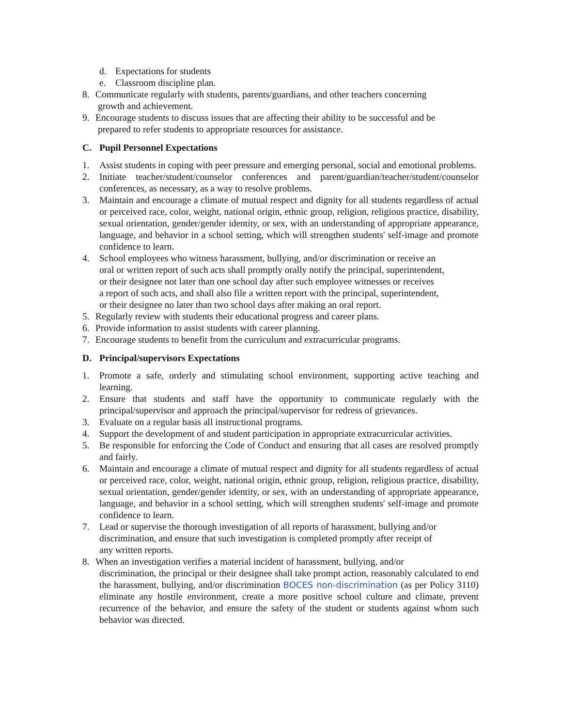d. Expectations for students
e. Classroom discipline plan.
8. Communicate regularly with students, parents/guardians, and other teachers concerning
growth and achievement.
9. Encourage students to discuss issues that are affecting their ability to be successful and be
prepared to refer students to appropriate resources for assistance.
C. Pupil Personnel Expectations
1. Assist students in coping with peer pressure and emerging personal, social and emotional problems.
2. Initiate teacher/student/counselor conferences and parent/guardian/teacher/student/counselor conferences, as necessary, as a way to resolve problems.
3. Maintain and encourage a climate of mutual respect and dignity for all students regardless of actual or perceived race, color, weight, national origin, ethnic group, religion, religious practice, disability, sexual orientation, gender/gender identity, or sex, with an understanding of appropriate appearance, language, and behavior in a school setting, which will strengthen students' self-image and promote confidence to learn.
4. School employees who witness harassment, bullying, and/or discrimination or receive an
oral or written report of such acts shall promptly orally notify the principal, superintendent,
or their designee not later than one school day after such employee witnesses or receives
a report of such acts, and shall also file a written report with the principal, superintendent,
or their designee no later than two school days after making an oral report.
5. Regularly review with students their educational progress and career plans.
6. Provide information to assist students with career planning.
7. Encourage students to benefit from the curriculum and extracurricular programs.
D. Principal/supervisors Expectations
1. Promote a safe, orderly and stimulating school environment, supporting active teaching and learning.
2. Ensure that students and staff have the opportunity to communicate regularly with the principal/supervisor and approach the principal/supervisor for redress of grievances.
3. Evaluate on a regular basis all instructional programs.
4. Support the development of and student participation in appropriate extracurricular activities.
5. Be responsible for enforcing the Code of Conduct and ensuring that all cases are resolved promptly and fairly.
6. Maintain and encourage a climate of mutual respect and dignity for all students regardless of actual or perceived race, color, weight, national origin, ethnic group, religion, religious practice, disability, sexual orientation, gender/gender identity, or sex, with an understanding of appropriate appearance, language, and behavior in a school setting, which will strengthen students' self-image and promote confidence to learn.
7. Lead or supervise the thorough investigation of all reports of harassment, bullying and/or
discrimination, and ensure that such investigation is completed promptly after receipt of
any written reports.
8. When an investigation verifies a material incident of harassment, bullying, and/or
discrimination, the principal or their designee shall take prompt action, reasonably calculated to end the harassment, bullying, and/or discrimination BOCES non-discrimination (as per Policy 3110) eliminate any hostile environment, create a more positive school culture and climate, prevent recurrence of the behavior, and ensure the safety of the student or students against whom such behavior was directed.